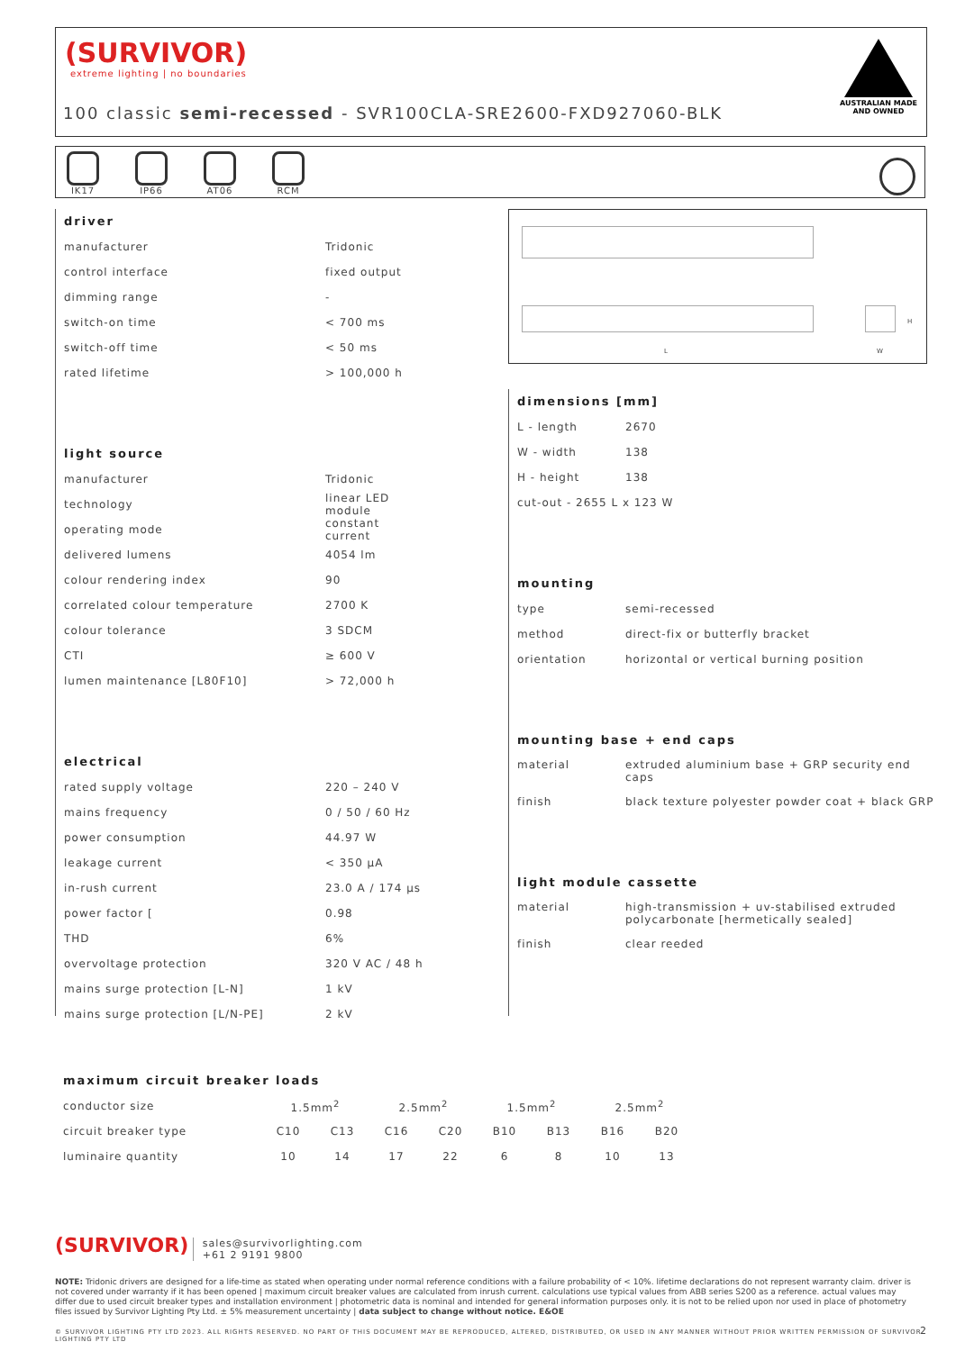(SURVIVOR)
extreme lighting | no boundaries
100 classic semi-recessed - SVR100CLA-SRE2600-FXD927060-BLK
AUSTRALIAN MADE
AND OWNED
IK17
IP66
AT06
RCM
driver
| manufacturer | Tridonic |
| control interface | fixed output |
| dimming range | - |
| switch-on time | < 700 ms |
| switch-off time | < 50 ms |
| rated lifetime | > 100,000 h |
light source
| manufacturer | Tridonic |
| technology | linear LED module |
| operating mode | constant current |
| delivered lumens | 4054 lm |
| colour rendering index | 90 |
| correlated colour temperature | 2700 K |
| colour tolerance | 3 SDCM |
| CTI | ≥ 600 V |
| lumen maintenance [L80F10] | > 72,000 h |
electrical
| rated supply voltage | 220 – 240 V |
| mains frequency | 0 / 50 / 60 Hz |
| power consumption | 44.97 W |
| leakage current | < 350 μA |
| in-rush current | 23.0 A / 174 μs |
| power factor [ | 0.98 |
| THD | 6% |
| overvoltage protection | 320 V AC / 48 h |
| mains surge protection [L-N] | 1 kV |
| mains surge protection [L/N-PE] | 2 kV |
L
H
W
dimensions [mm]
| L - length | 2670 |
| W - width | 138 |
| H - height | 138 |
| cut-out - 2655 L x 123 W | |
mounting
| type | semi-recessed |
| method | direct-fix or butterfly bracket |
| orientation | horizontal or vertical burning position |
mounting base + end caps
| material | extruded aluminium base + GRP security end caps |
| finish | black texture polyester powder coat + black GRP |
light module cassette
| material | high-transmission + uv-stabilised extruded polycarbonate [hermetically sealed] |
| finish | clear reeded |
maximum circuit breaker loads
| conductor size | 1.5mm<sup>2</sup> | | 2.5mm<sup>2</sup> | | 1.5mm<sup>2</sup> | | 2.5mm<sup>2</sup> | |
| circuit breaker type | C10 | C13 | C16 | C20 | B10 | B13 | B16 | B20 |
| luminaire quantity | 10 | 14 | 17 | 22 | 6 | 8 | 10 | 13 |
(SURVIVOR) sales@survivorlighting.com
+61 2 9191 9800
NOTE: Tridonic drivers are designed for a life-time as stated when operating under normal reference conditions with a failure probability of < 10%. lifetime declarations do not represent warranty claim. driver is not covered under warranty if it has been opened | maximum circuit breaker values are calculated from inrush current. calculations use typical values from ABB series S200 as a reference. actual values may differ due to used circuit breaker types and installation environment | photometric data is nominal and intended for general information purposes only. it is not to be relied upon nor used in place of photometry files issued by Survivor Lighting Pty Ltd. ± 5% measurement uncertainty | data subject to change without notice. E&OE
© SURVIVOR LIGHTING PTY LTD 2023. ALL RIGHTS RESERVED. NO PART OF THIS DOCUMENT MAY BE REPRODUCED, ALTERED, DISTRIBUTED, OR USED IN ANY MANNER WITHOUT PRIOR WRITTEN PERMISSION OF SURVIVOR LIGHTING PTY LTD 2